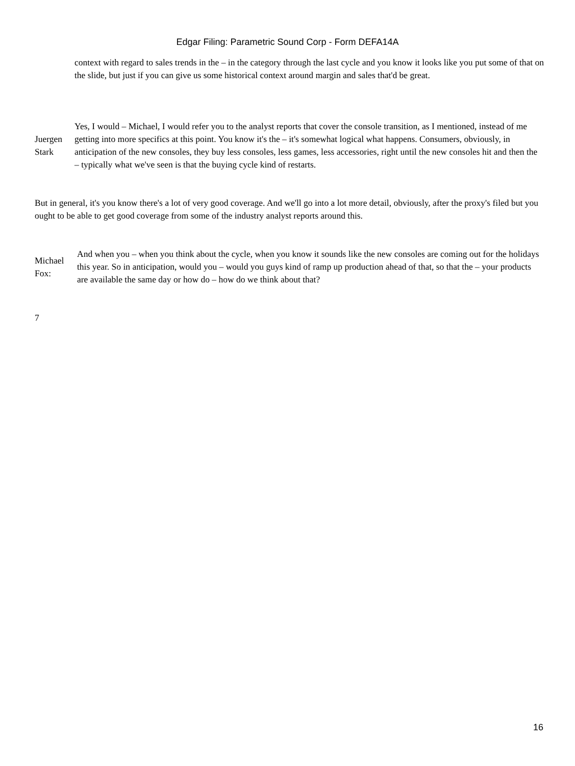Edgar Filing: Parametric Sound Corp - Form DEFA14A
context with regard to sales trends in the – in the category through the last cycle and you know it looks like you put some of that on the slide, but just if you can give us some historical context around margin and sales that'd be great.
Juergen Stark
Yes, I would – Michael, I would refer you to the analyst reports that cover the console transition, as I mentioned, instead of me getting into more specifics at this point. You know it's the – it's somewhat logical what happens. Consumers, obviously, in anticipation of the new consoles, they buy less consoles, less games, less accessories, right until the new consoles hit and then the – typically what we've seen is that the buying cycle kind of restarts.
But in general, it's you know there's a lot of very good coverage. And we'll go into a lot more detail, obviously, after the proxy's filed but you ought to be able to get good coverage from some of the industry analyst reports around this.
Michael Fox:
And when you – when you think about the cycle, when you know it sounds like the new consoles are coming out for the holidays this year. So in anticipation, would you – would you guys kind of ramp up production ahead of that, so that the – your products are available the same day or how do – how do we think about that?
7
16